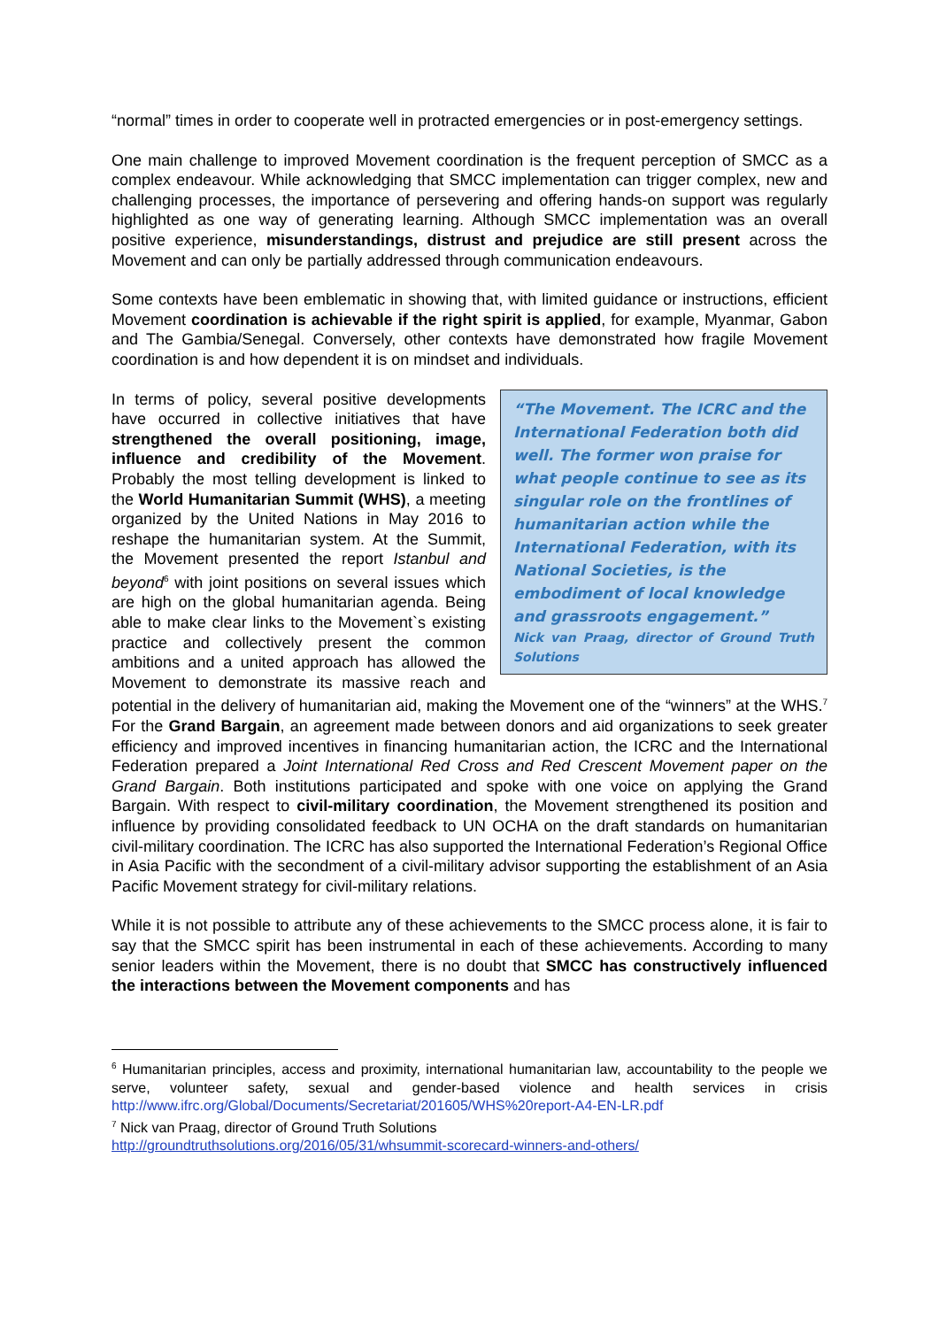“normal” times in order to cooperate well in protracted emergencies or in post-emergency settings.
One main challenge to improved Movement coordination is the frequent perception of SMCC as a complex endeavour. While acknowledging that SMCC implementation can trigger complex, new and challenging processes, the importance of persevering and offering hands-on support was regularly highlighted as one way of generating learning. Although SMCC implementation was an overall positive experience, misunderstandings, distrust and prejudice are still present across the Movement and can only be partially addressed through communication endeavours.
Some contexts have been emblematic in showing that, with limited guidance or instructions, efficient Movement coordination is achievable if the right spirit is applied, for example, Myanmar, Gabon and The Gambia/Senegal. Conversely, other contexts have demonstrated how fragile Movement coordination is and how dependent it is on mindset and individuals.
“The Movement. The ICRC and the International Federation both did well. The former won praise for what people continue to see as its singular role on the frontlines of humanitarian action while the International Federation, with its National Societies, is the embodiment of local knowledge and grassroots engagement.”
Nick van Praag, director of Ground Truth Solutions
In terms of policy, several positive developments have occurred in collective initiatives that have strengthened the overall positioning, image, influence and credibility of the Movement. Probably the most telling development is linked to the World Humanitarian Summit (WHS), a meeting organized by the United Nations in May 2016 to reshape the humanitarian system. At the Summit, the Movement presented the report Istanbul and beyond<sup>6</sup> with joint positions on several issues which are high on the global humanitarian agenda. Being able to make clear links to the Movement`s existing practice and collectively present the common ambitions and a united approach has allowed the Movement to demonstrate its massive reach and potential in the delivery of humanitarian aid, making the Movement one of the “winners” at the WHS.<sup>7</sup> For the Grand Bargain, an agreement made between donors and aid organizations to seek greater efficiency and improved incentives in financing humanitarian action, the ICRC and the International Federation prepared a Joint International Red Cross and Red Crescent Movement paper on the Grand Bargain. Both institutions participated and spoke with one voice on applying the Grand Bargain. With respect to civil-military coordination, the Movement strengthened its position and influence by providing consolidated feedback to UN OCHA on the draft standards on humanitarian civil-military coordination. The ICRC has also supported the International Federation’s Regional Office in Asia Pacific with the secondment of a civil-military advisor supporting the establishment of an Asia Pacific Movement strategy for civil-military relations.
While it is not possible to attribute any of these achievements to the SMCC process alone, it is fair to say that the SMCC spirit has been instrumental in each of these achievements. According to many senior leaders within the Movement, there is no doubt that SMCC has constructively influenced the interactions between the Movement components and has
<sup>6</sup> Humanitarian principles, access and proximity, international humanitarian law, accountability to the people we serve, volunteer safety, sexual and gender-based violence and health services in crisis http://www.ifrc.org/Global/Documents/Secretariat/201605/WHS%20report-A4-EN-LR.pdf
<sup>7</sup> Nick van Praag, director of Ground Truth Solutions
http://groundtruthsolutions.org/2016/05/31/whsummit-scorecard-winners-and-others/